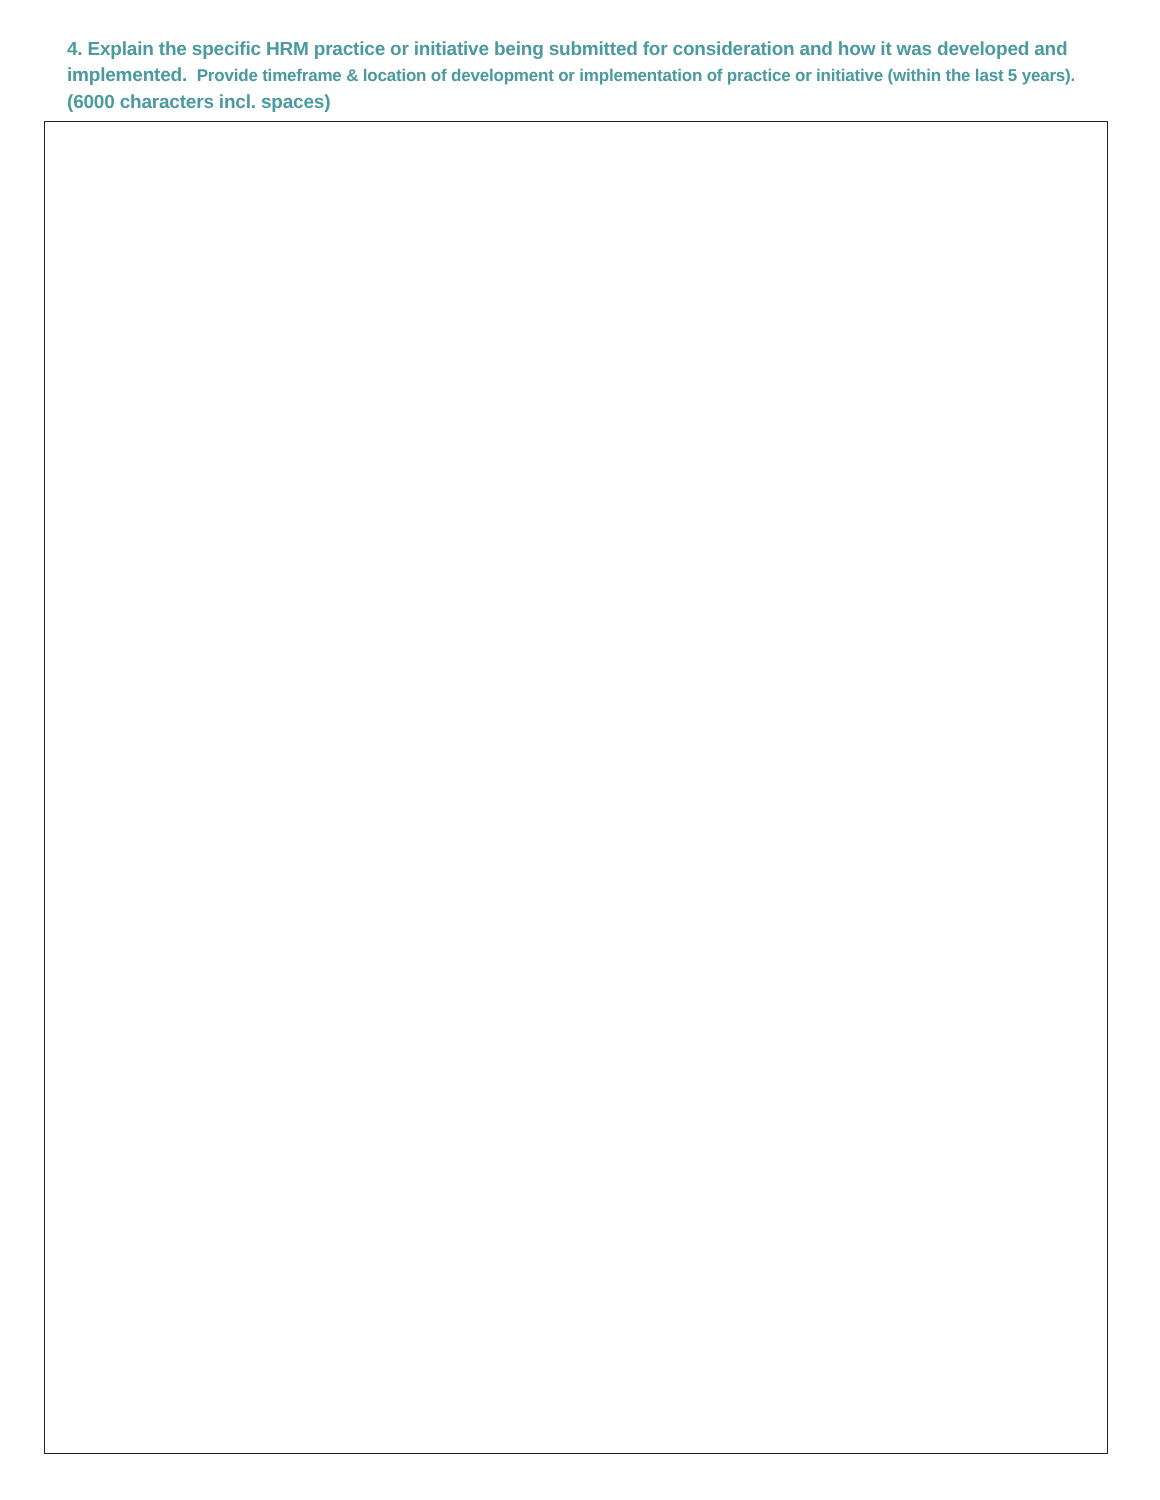4. Explain the specific HRM practice or initiative being submitted for consideration and how it was developed and implemented. Provide timeframe & location of development or implementation of practice or initiative (within the last 5 years).
(6000 characters incl. spaces)